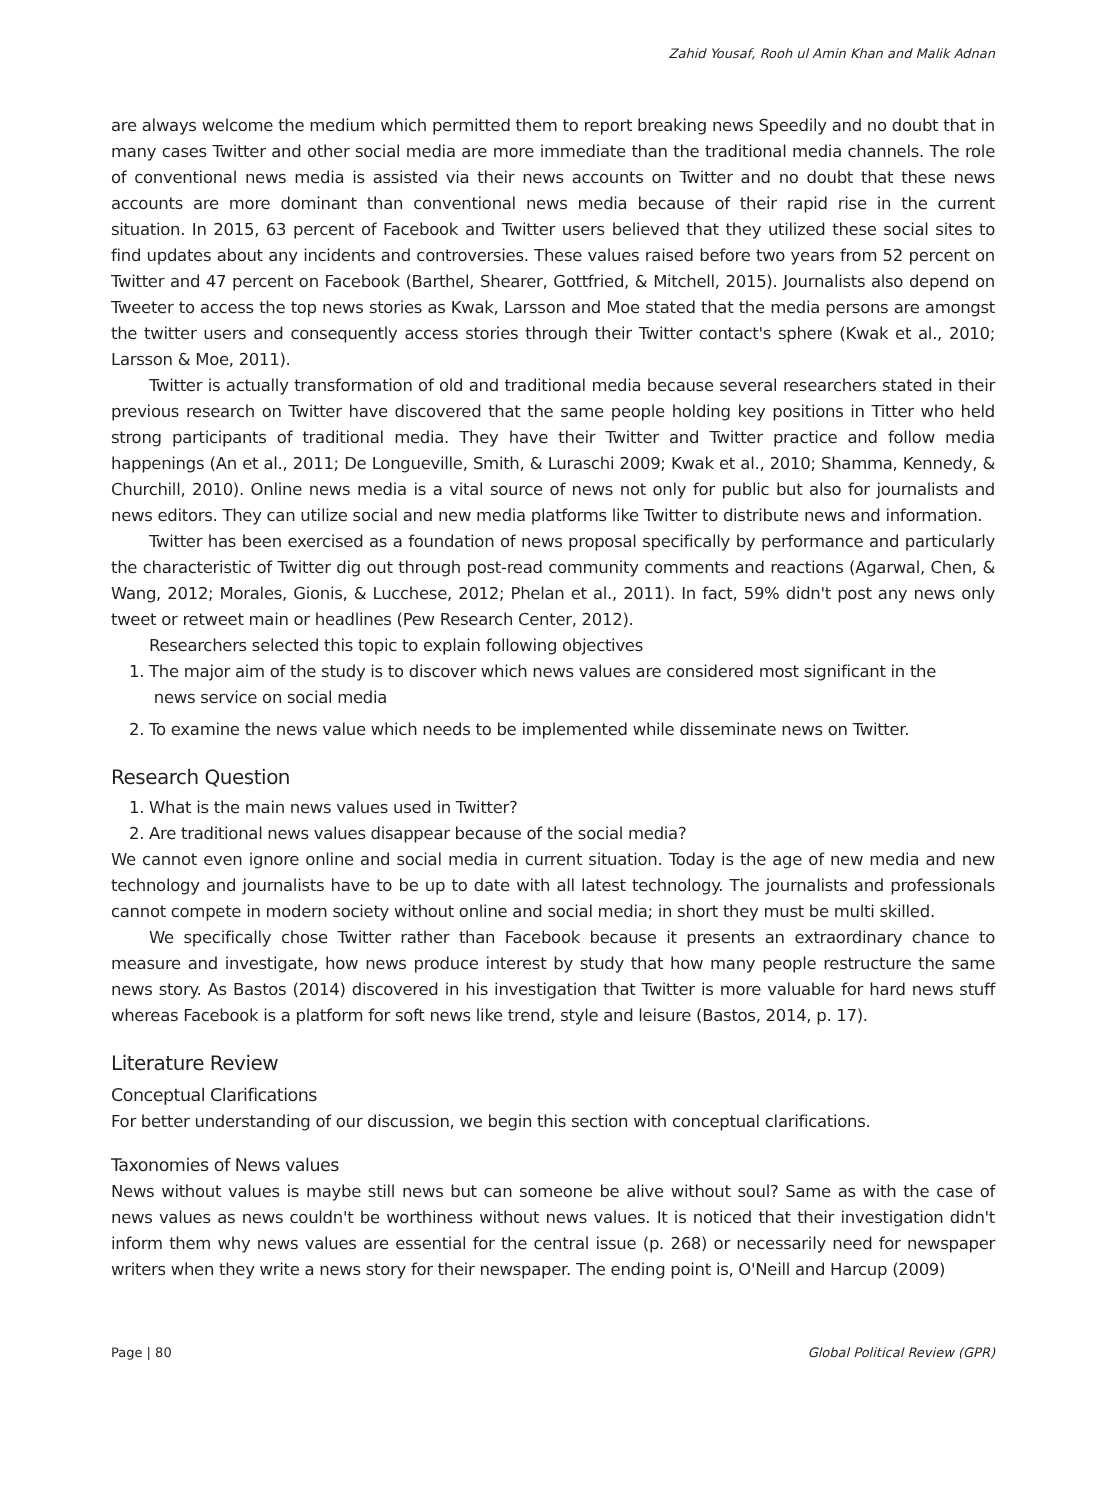Zahid Yousaf, Rooh ul Amin Khan and Malik Adnan
are always welcome the medium which permitted them to report breaking news Speedily and no doubt that in many cases Twitter and other social media are more immediate than the traditional media channels. The role of conventional news media is assisted via their news accounts on Twitter and no doubt that these news accounts are more dominant than conventional news media because of their rapid rise in the current situation. In 2015, 63 percent of Facebook and Twitter users believed that they utilized these social sites to find updates about any incidents and controversies. These values raised before two years from 52 percent on Twitter and 47 percent on Facebook (Barthel, Shearer, Gottfried, & Mitchell, 2015). Journalists also depend on Tweeter to access the top news stories as Kwak, Larsson and Moe stated that the media persons are amongst the twitter users and consequently access stories through their Twitter contact's sphere (Kwak et al., 2010; Larsson & Moe, 2011).
Twitter is actually transformation of old and traditional media because several researchers stated in their previous research on Twitter have discovered that the same people holding key positions in Titter who held strong participants of traditional media. They have their Twitter and Twitter practice and follow media happenings (An et al., 2011; De Longueville, Smith, & Luraschi 2009; Kwak et al., 2010; Shamma, Kennedy, & Churchill, 2010). Online news media is a vital source of news not only for public but also for journalists and news editors. They can utilize social and new media platforms like Twitter to distribute news and information.
Twitter has been exercised as a foundation of news proposal specifically by performance and particularly the characteristic of Twitter dig out through post-read community comments and reactions (Agarwal, Chen, & Wang, 2012; Morales, Gionis, & Lucchese, 2012; Phelan et al., 2011). In fact, 59% didn't post any news only tweet or retweet main or headlines (Pew Research Center, 2012).
Researchers selected this topic to explain following objectives
1. The major aim of the study is to discover which news values are considered most significant in the
news service on social media
2. To examine the news value which needs to be implemented while disseminate news on Twitter.
Research Question
1. What is the main news values used in Twitter?
2. Are traditional news values disappear because of the social media?
We cannot even ignore online and social media in current situation. Today is the age of new media and new technology and journalists have to be up to date with all latest technology. The journalists and professionals cannot compete in modern society without online and social media; in short they must be multi skilled.
We specifically chose Twitter rather than Facebook because it presents an extraordinary chance to measure and investigate, how news produce interest by study that how many people restructure the same news story. As Bastos (2014) discovered in his investigation that Twitter is more valuable for hard news stuff whereas Facebook is a platform for soft news like trend, style and leisure (Bastos, 2014, p. 17).
Literature Review
Conceptual Clarifications
For better understanding of our discussion, we begin this section with conceptual clarifications.
Taxonomies of News values
News without values is maybe still news but can someone be alive without soul? Same as with the case of news values as news couldn't be worthiness without news values. It is noticed that their investigation didn't inform them why news values are essential for the central issue (p. 268) or necessarily need for newspaper writers when they write a news story for their newspaper. The ending point is, O'Neill and Harcup (2009)
Page | 80 Global Political Review (GPR)